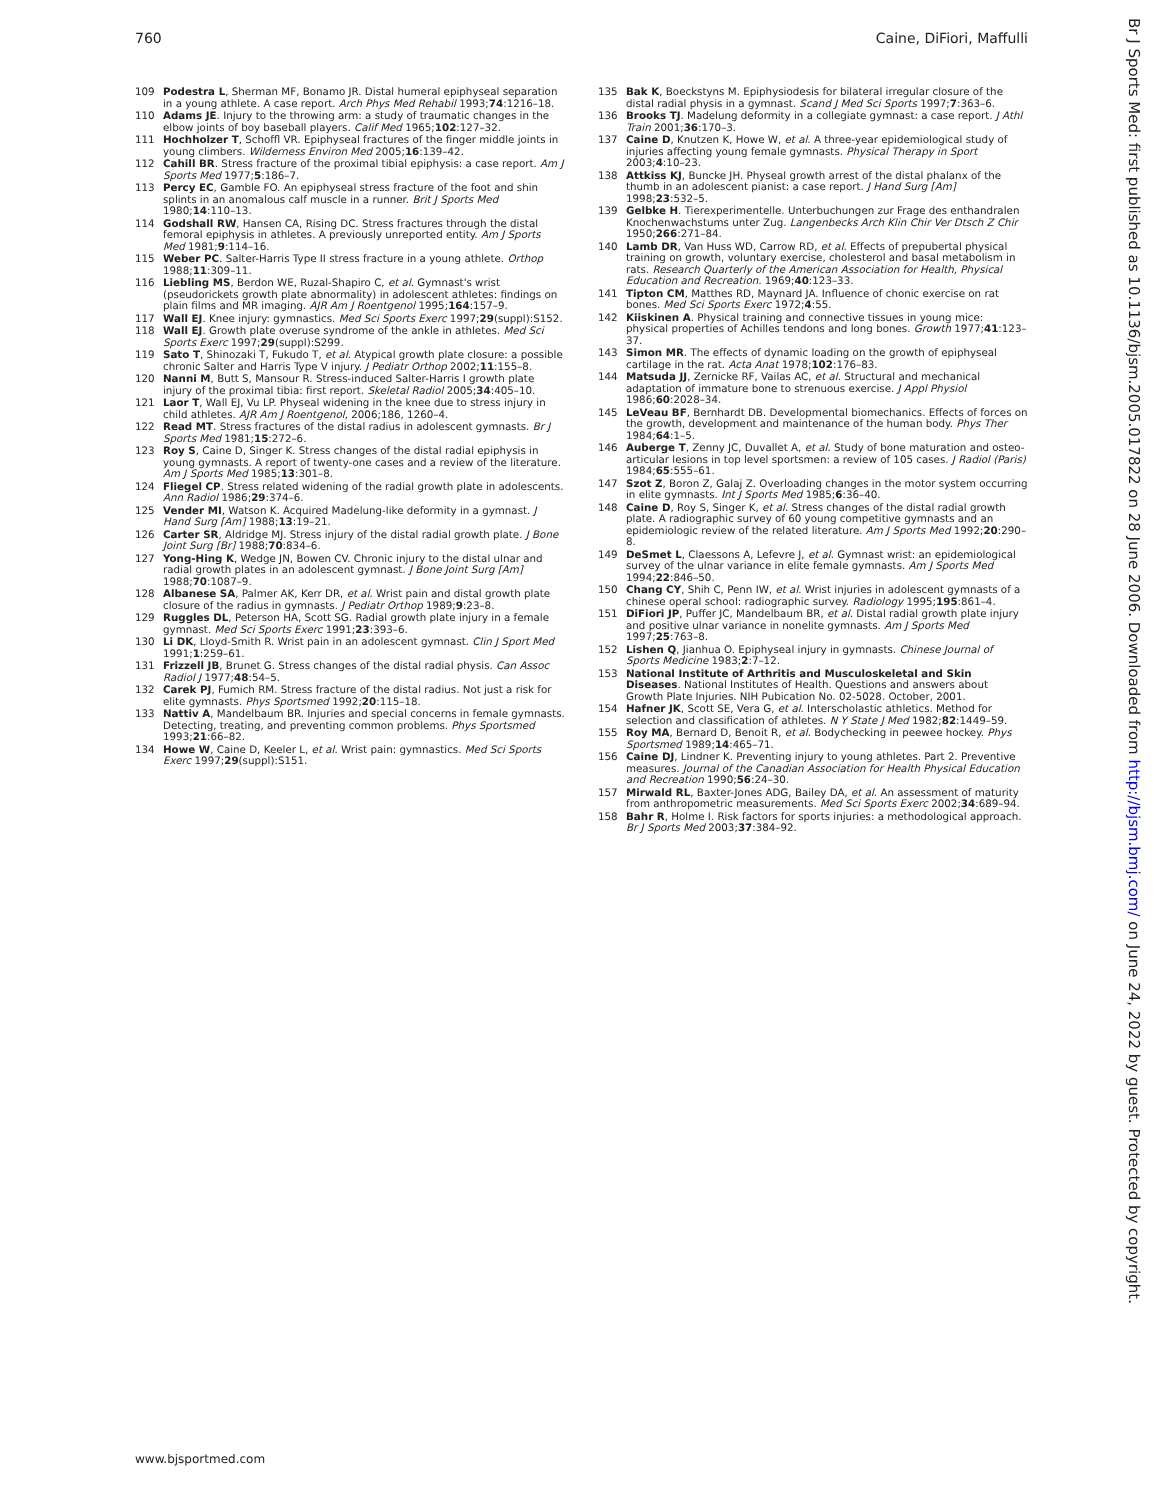760 Caine, DiFiori, Maffulli
109 Podestra L, Sherman MF, Bonamo JR. Distal humeral epiphyseal separation in a young athlete. A case report. Arch Phys Med Rehabil 1993;74:1216–18.
110 Adams JE. Injury to the throwing arm: a study of traumatic changes in the elbow joints of boy baseball players. Calif Med 1965;102:127–32.
111 Hochholzer T, Schoffl VR. Epiphyseal fractures of the finger middle joints in young climbers. Wilderness Environ Med 2005;16:139–42.
112 Cahill BR. Stress fracture of the proximal tibial epiphysis: a case report. Am J Sports Med 1977;5:186–7.
113 Percy EC, Gamble FO. An epiphyseal stress fracture of the foot and shin splints in an anomalous calf muscle in a runner. Brit J Sports Med 1980;14:110–13.
114 Godshall RW, Hansen CA, Rising DC. Stress fractures through the distal femoral epiphysis in athletes. A previously unreported entity. Am J Sports Med 1981;9:114–16.
115 Weber PC. Salter-Harris Type II stress fracture in a young athlete. Orthop 1988;11:309–11.
116 Liebling MS, Berdon WE, Ruzal-Shapiro C, et al. Gymnast's wrist (pseudorickets growth plate abnormality) in adolescent athletes: findings on plain films and MR imaging. AJR Am J Roentgenol 1995;164:157–9.
117 Wall EJ. Knee injury: gymnastics. Med Sci Sports Exerc 1997;29(suppl):S152.
118 Wall EJ. Growth plate overuse syndrome of the ankle in athletes. Med Sci Sports Exerc 1997;29(suppl):S299.
119 Sato T, Shinozaki T, Fukudo T, et al. Atypical growth plate closure: a possible chronic Salter and Harris Type V injury. J Pediatr Orthop 2002;11:155–8.
120 Nanni M, Butt S, Mansour R. Stress-induced Salter-Harris I growth plate injury of the proximal tibia: first report. Skeletal Radiol 2005;34:405–10.
121 Laor T, Wall EJ, Vu LP. Physeal widening in the knee due to stress injury in child athletes. AJR Am J Roentgenol, 2006;186, 1260–4.
122 Read MT. Stress fractures of the distal radius in adolescent gymnasts. Br J Sports Med 1981;15:272–6.
123 Roy S, Caine D, Singer K. Stress changes of the distal radial epiphysis in young gymnasts. A report of twenty-one cases and a review of the literature. Am J Sports Med 1985;13:301–8.
124 Fliegel CP. Stress related widening of the radial growth plate in adolescents. Ann Radiol 1986;29:374–6.
125 Vender MI, Watson K. Acquired Madelung-like deformity in a gymnast. J Hand Surg [Am] 1988;13:19–21.
126 Carter SR, Aldridge MJ. Stress injury of the distal radial growth plate. J Bone Joint Surg [Br] 1988;70:834–6.
127 Yong-Hing K, Wedge JN, Bowen CV. Chronic injury to the distal ulnar and radial growth plates in an adolescent gymnast. J Bone Joint Surg [Am] 1988;70:1087–9.
128 Albanese SA, Palmer AK, Kerr DR, et al. Wrist pain and distal growth plate closure of the radius in gymnasts. J Pediatr Orthop 1989;9:23–8.
129 Ruggles DL, Peterson HA, Scott SG. Radial growth plate injury in a female gymnast. Med Sci Sports Exerc 1991;23:393–6.
130 Li DK, Lloyd-Smith R. Wrist pain in an adolescent gymnast. Clin J Sport Med 1991;1:259–61.
131 Frizzell JB, Brunet G. Stress changes of the distal radial physis. Can Assoc Radiol J 1977;48:54–5.
132 Carek PJ, Fumich RM. Stress fracture of the distal radius. Not just a risk for elite gymnasts. Phys Sportsmed 1992;20:115–18.
133 Nattiv A, Mandelbaum BR. Injuries and special concerns in female gymnasts. Detecting, treating, and preventing common problems. Phys Sportsmed 1993;21:66–82.
134 Howe W, Caine D, Keeler L, et al. Wrist pain: gymnastics. Med Sci Sports Exerc 1997;29(suppl):S151.
135 Bak K, Boeckstyns M. Epiphysiodesis for bilateral irregular closure of the distal radial physis in a gymnast. Scand J Med Sci Sports 1997;7:363–6.
136 Brooks TJ. Madelung deformity in a collegiate gymnast: a case report. J Athl Train 2001;36:170–3.
137 Caine D, Knutzen K, Howe W, et al. A three-year epidemiological study of injuries affecting young female gymnasts. Physical Therapy in Sport 2003;4:10–23.
138 Attkiss KJ, Buncke JH. Physeal growth arrest of the distal phalanx of the thumb in an adolescent pianist: a case report. J Hand Surg [Am] 1998;23:532–5.
139 Gelbke H. Tierexperimentelle. Unterbuchungen zur Frage des enthandralen Knochenwachstums unter Zug. Langenbecks Arch Klin Chir Ver Dtsch Z Chir 1950;266:271–84.
140 Lamb DR, Van Huss WD, Carrow RD, et al. Effects of prepubertal physical training on growth, voluntary exercise, cholesterol and basal metabolism in rats. Research Quarterly of the American Association for Health, Physical Education and Recreation. 1969;40:123–33.
141 Tipton CM, Matthes RD, Maynard JA. Influence of chonic exercise on rat bones. Med Sci Sports Exerc 1972;4:55.
142 Kiiskinen A. Physical training and connective tissues in young mice: physical properties of Achilles tendons and long bones. Growth 1977;41:123–37.
143 Simon MR. The effects of dynamic loading on the growth of epiphyseal cartilage in the rat. Acta Anat 1978;102:176–83.
144 Matsuda JJ, Zernicke RF, Vailas AC, et al. Structural and mechanical adaptation of immature bone to strenuous exercise. J Appl Physiol 1986;60:2028–34.
145 LeVeau BF, Bernhardt DB. Developmental biomechanics. Effects of forces on the growth, development and maintenance of the human body. Phys Ther 1984;64:1–5.
146 Auberge T, Zenny JC, Duvallet A, et al. Study of bone maturation and osteo-articular lesions in top level sportsmen: a review of 105 cases. J Radiol (Paris) 1984;65:555–61.
147 Szot Z, Boron Z, Galaj Z. Overloading changes in the motor system occurring in elite gymnasts. Int J Sports Med 1985;6:36–40.
148 Caine D, Roy S, Singer K, et al. Stress changes of the distal radial growth plate. A radiographic survey of 60 young competitive gymnasts and an epidemiologic review of the related literature. Am J Sports Med 1992;20:290–8.
149 DeSmet L, Claessons A, Lefevre J, et al. Gymnast wrist: an epidemiological survey of the ulnar variance in elite female gymnasts. Am J Sports Med 1994;22:846–50.
150 Chang CY, Shih C, Penn IW, et al. Wrist injuries in adolescent gymnasts of a chinese operal school: radiographic survey. Radiology 1995;195:861–4.
151 DiFiori JP, Puffer JC, Mandelbaum BR, et al. Distal radial growth plate injury and positive ulnar variance in nonelite gymnasts. Am J Sports Med 1997;25:763–8.
152 Lishen Q, Jianhua O. Epiphyseal injury in gymnasts. Chinese Journal of Sports Medicine 1983;2:7–12.
153 National Institute of Arthritis and Musculoskeletal and Skin Diseases. National Institutes of Health. Questions and answers about Growth Plate Injuries. NIH Pubication No. 02-5028. October, 2001.
154 Hafner JK, Scott SE, Vera G, et al. Interscholastic athletics. Method for selection and classification of athletes. N Y State J Med 1982;82:1449–59.
155 Roy MA, Bernard D, Benoit R, et al. Bodychecking in peewee hockey. Phys Sportsmed 1989;14:465–71.
156 Caine DJ, Lindner K. Preventing injury to young athletes. Part 2. Preventive measures. Journal of the Canadian Association for Health Physical Education and Recreation 1990;56:24–30.
157 Mirwald RL, Baxter-Jones ADG, Bailey DA, et al. An assessment of maturity from anthropometric measurements. Med Sci Sports Exerc 2002;34:689–94.
158 Bahr R, Holme I. Risk factors for sports injuries: a methodological approach. Br J Sports Med 2003;37:384–92.
Br J Sports Med: first published as 10.1136/bjsm.2005.017822 on 28 June 2006. Downloaded from http://bjsm.bmj.com/ on June 24, 2022 by guest. Protected by copyright.
www.bjsportmed.com